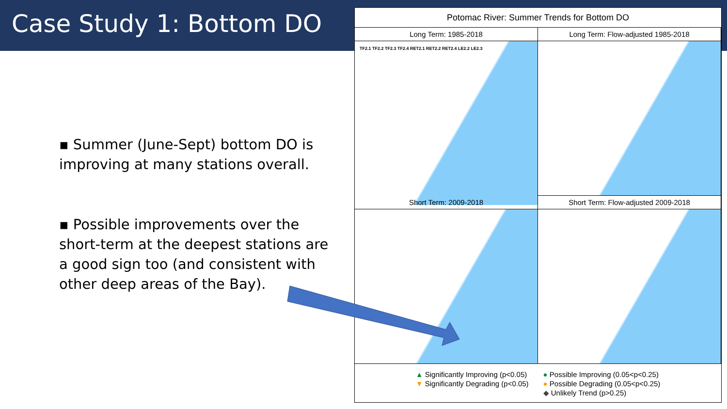Case Study 1: Bottom DO
▪ Summer (June-Sept) bottom DO is improving at many stations overall.
▪ Possible improvements over the short-term at the deepest stations are a good sign too (and consistent with other deep areas of the Bay).
Potomac River: Summer Trends for Bottom DO
Long Term: 1985-2018
TF2.1 TF2.2 TF2.3 TF2.4 RET2.1 RET2.2 RET2.4 LE2.2 LE2.3
Long Term: Flow-adjusted 1985-2018
Short Term: 2009-2018
Short Term: Flow-adjusted 2009-2018
▲ Significantly Improving (p<0.05)
▼ Significantly Degrading (p<0.05)
● Possible Improving (0.05<p<0.25)
● Possible Degrading (0.05<p<0.25)
◆ Unlikely Trend (p>0.25)